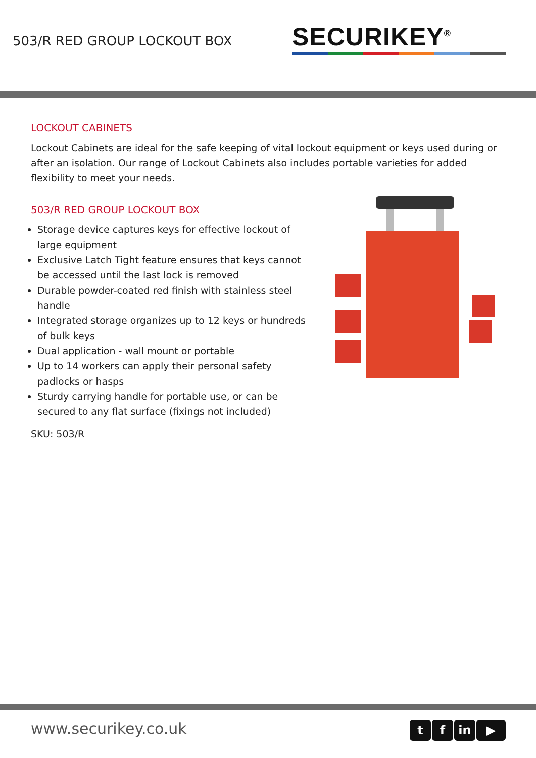503/R RED GROUP LOCKOUT BOX
SECURIKEY<sup>®</sup>
LOCKOUT CABINETS
Lockout Cabinets are ideal for the safe keeping of vital lockout equipment or keys used during or after an isolation. Our range of Lockout Cabinets also includes portable varieties for added flexibility to meet your needs.
503/R RED GROUP LOCKOUT BOX
Storage device captures keys for effective lockout of large equipment
Exclusive Latch Tight feature ensures that keys cannot be accessed until the last lock is removed
Durable powder-coated red finish with stainless steel handle
Integrated storage organizes up to 12 keys or hundreds of bulk keys
Dual application - wall mount or portable
Up to 14 workers can apply their personal safety padlocks or hasps
Sturdy carrying handle for portable use, or can be secured to any flat surface (fixings not included)
SKU: 503/R
www.securikey.co.uk
tf in ▶